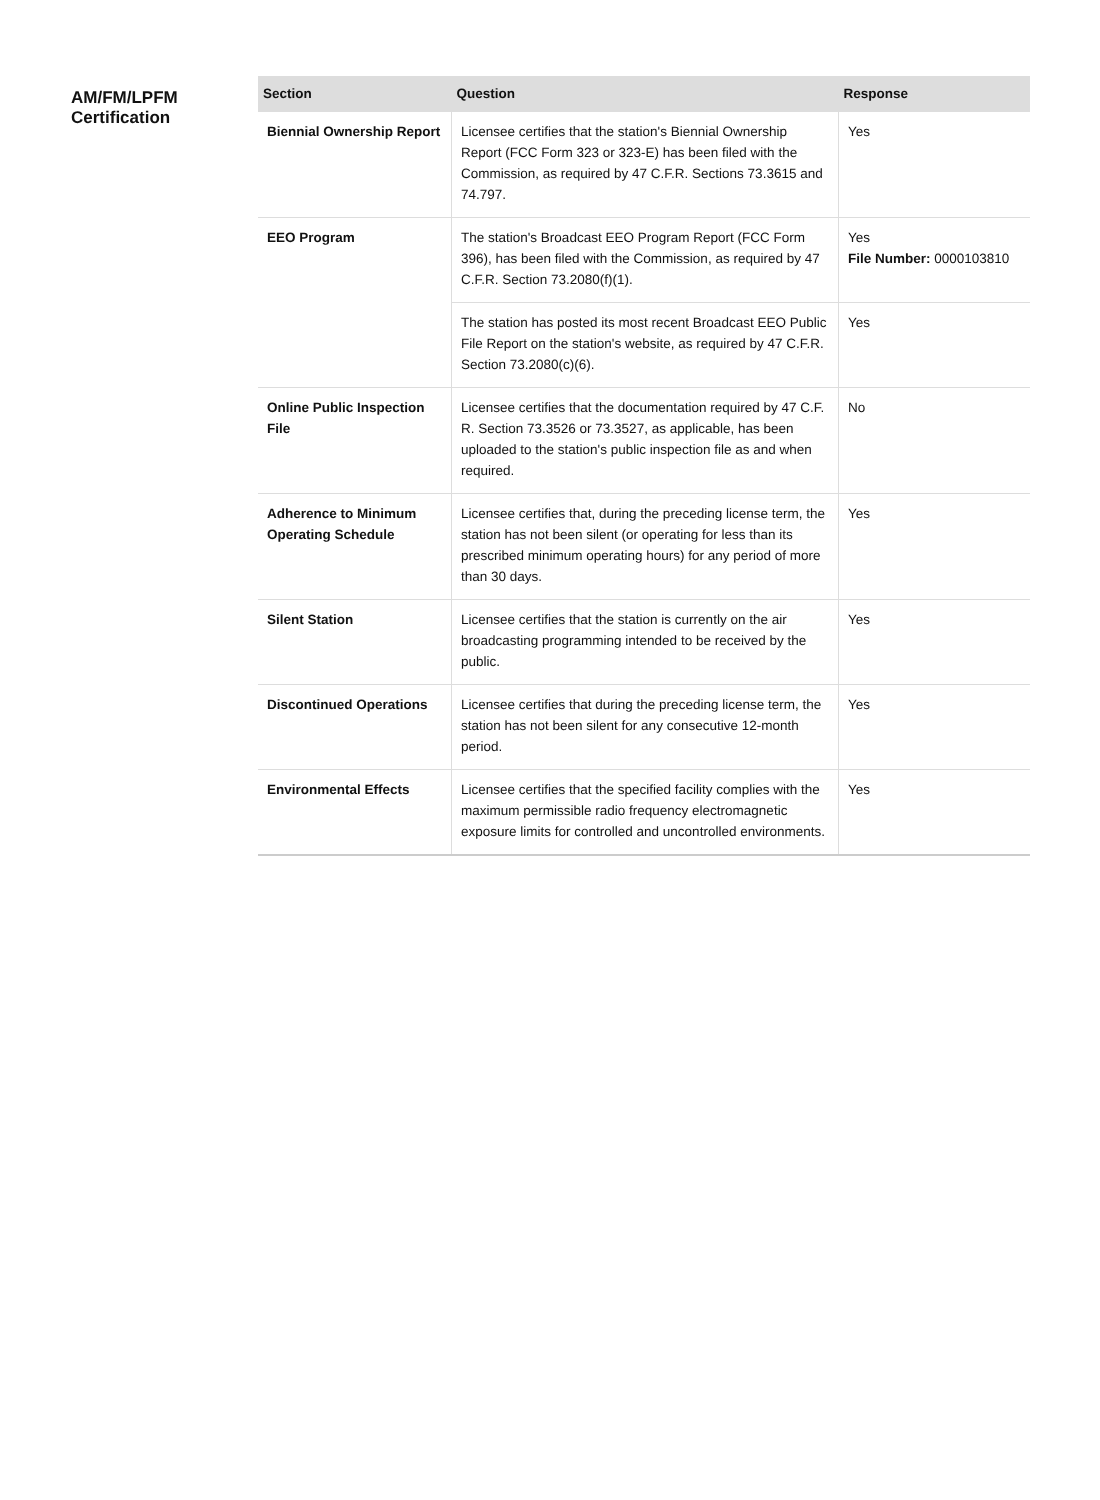AM/FM/LPFM Certification
| Section | Question | Response |
| --- | --- | --- |
| Biennial Ownership Report | Licensee certifies that the station's Biennial Ownership Report (FCC Form 323 or 323-E) has been filed with the Commission, as required by 47 C.F.R. Sections 73.3615 and 74.797. | Yes |
| EEO Program | The station's Broadcast EEO Program Report (FCC Form 396), has been filed with the Commission, as required by 47 C.F.R. Section 73.2080(f)(1). | Yes File Number: 0000103810 |
| | The station has posted its most recent Broadcast EEO Public File Report on the station's website, as required by 47 C.F.R. Section 73.2080(c)(6). | Yes |
| Online Public Inspection File | Licensee certifies that the documentation required by 47 C.F. R. Section 73.3526 or 73.3527, as applicable, has been uploaded to the station's public inspection file as and when required. | No |
| Adherence to Minimum Operating Schedule | Licensee certifies that, during the preceding license term, the station has not been silent (or operating for less than its prescribed minimum operating hours) for any period of more than 30 days. | Yes |
| Silent Station | Licensee certifies that the station is currently on the air broadcasting programming intended to be received by the public. | Yes |
| Discontinued Operations | Licensee certifies that during the preceding license term, the station has not been silent for any consecutive 12-month period. | Yes |
| Environmental Effects | Licensee certifies that the specified facility complies with the maximum permissible radio frequency electromagnetic exposure limits for controlled and uncontrolled environments. | Yes |